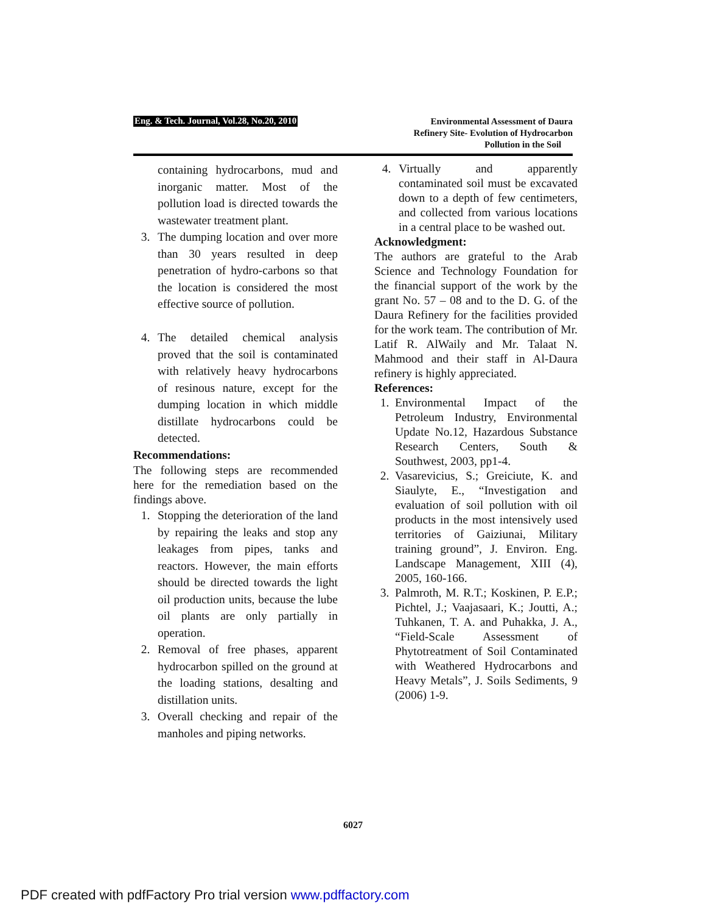Eng. & Tech. Journal, Vol.28, No.20, 2010
Environmental Assessment of Daura
Refinery Site- Evolution of Hydrocarbon
Pollution in the Soil
containing hydrocarbons, mud and inorganic matter. Most of the pollution load is directed towards the wastewater treatment plant.
3. The dumping location and over more than 30 years resulted in deep penetration of hydro-carbons so that the location is considered the most effective source of pollution.
4. The detailed chemical analysis proved that the soil is contaminated with relatively heavy hydrocarbons of resinous nature, except for the dumping location in which middle distillate hydrocarbons could be detected.
Recommendations:
The following steps are recommended here for the remediation based on the findings above.
1. Stopping the deterioration of the land by repairing the leaks and stop any leakages from pipes, tanks and reactors. However, the main efforts should be directed towards the light oil production units, because the lube oil plants are only partially in operation.
2. Removal of free phases, apparent hydrocarbon spilled on the ground at the loading stations, desalting and distillation units.
3. Overall checking and repair of the manholes and piping networks.
4. Virtually and apparently contaminated soil must be excavated down to a depth of few centimeters, and collected from various locations in a central place to be washed out.
Acknowledgment:
The authors are grateful to the Arab Science and Technology Foundation for the financial support of the work by the grant No. 57 – 08 and to the D. G. of the Daura Refinery for the facilities provided for the work team. The contribution of Mr. Latif R. AlWaily and Mr. Talaat N. Mahmood and their staff in Al-Daura refinery is highly appreciated.
References:
1. Environmental Impact of the Petroleum Industry, Environmental Update No.12, Hazardous Substance Research Centers, South & Southwest, 2003, pp1-4.
2. Vasarevicius, S.; Greiciute, K. and Siaulyte, E., “Investigation and evaluation of soil pollution with oil products in the most intensively used territories of Gaiziunai, Military training ground”, J. Environ. Eng. Landscape Management, XIII (4), 2005, 160-166.
3. Palmroth, M. R.T.; Koskinen, P. E.P.; Pichtel, J.; Vaajasaari, K.; Joutti, A.; Tuhkanen, T. A. and Puhakka, J. A., “Field-Scale Assessment of Phytotreatment of Soil Contaminated with Weathered Hydrocarbons and Heavy Metals”, J. Soils Sediments, 9 (2006) 1-9.
6027
PDF created with pdfFactory Pro trial version www.pdffactory.com